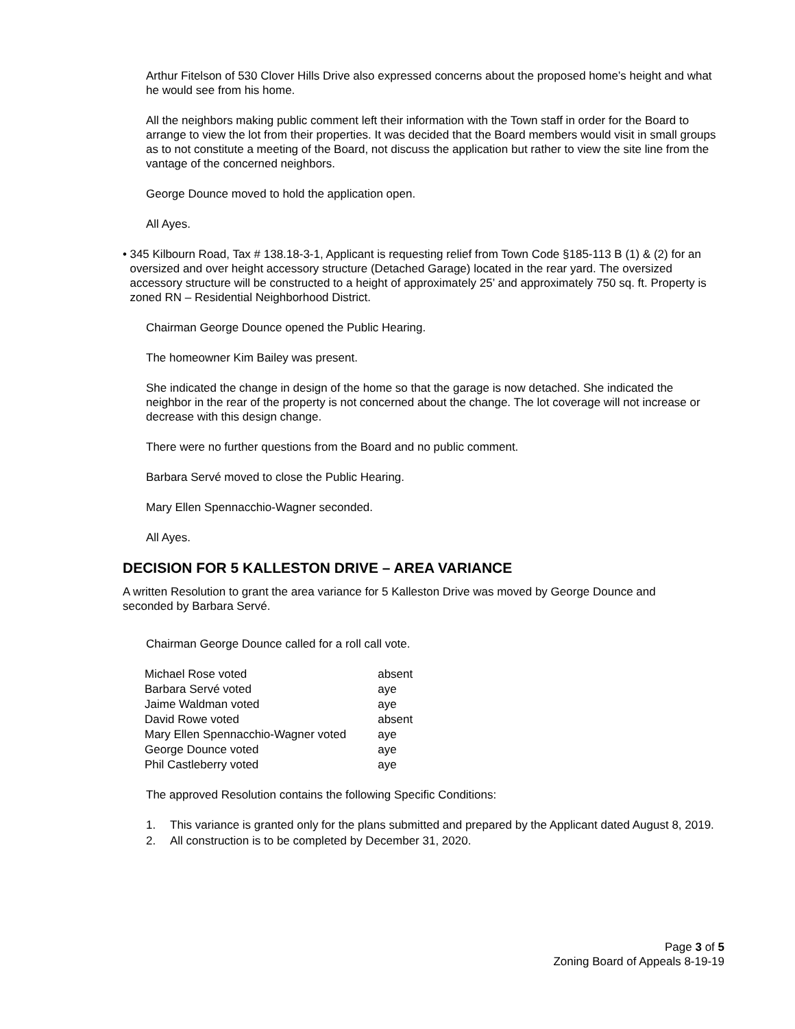Arthur Fitelson of 530 Clover Hills Drive also expressed concerns about the proposed home’s height and what he would see from his home.
All the neighbors making public comment left their information with the Town staff in order for the Board to arrange to view the lot from their properties. It was decided that the Board members would visit in small groups as to not constitute a meeting of the Board, not discuss the application but rather to view the site line from the vantage of the concerned neighbors.
George Dounce moved to hold the application open.
All Ayes.
• 345 Kilbourn Road, Tax # 138.18-3-1, Applicant is requesting relief from Town Code §185-113 B (1) & (2) for an oversized and over height accessory structure (Detached Garage) located in the rear yard. The oversized accessory structure will be constructed to a height of approximately 25’ and approximately 750 sq. ft. Property is zoned RN – Residential Neighborhood District.
Chairman George Dounce opened the Public Hearing.
The homeowner Kim Bailey was present.
She indicated the change in design of the home so that the garage is now detached. She indicated the neighbor in the rear of the property is not concerned about the change. The lot coverage will not increase or decrease with this design change.
There were no further questions from the Board and no public comment.
Barbara Servé moved to close the Public Hearing.
Mary Ellen Spennacchio-Wagner seconded.
All Ayes.
DECISION FOR 5 KALLESTON DRIVE – AREA VARIANCE
A written Resolution to grant the area variance for 5 Kalleston Drive was moved by George Dounce and seconded by Barbara Servé.
Chairman George Dounce called for a roll call vote.
| Michael Rose voted | absent |
| Barbara Servé voted | aye |
| Jaime Waldman voted | aye |
| David Rowe voted | absent |
| Mary Ellen Spennacchio-Wagner voted | aye |
| George Dounce voted | aye |
| Phil Castleberry voted | aye |
The approved Resolution contains the following Specific Conditions:
1. This variance is granted only for the plans submitted and prepared by the Applicant dated August 8, 2019.
2. All construction is to be completed by December 31, 2020.
Page 3 of 5
Zoning Board of Appeals 8-19-19